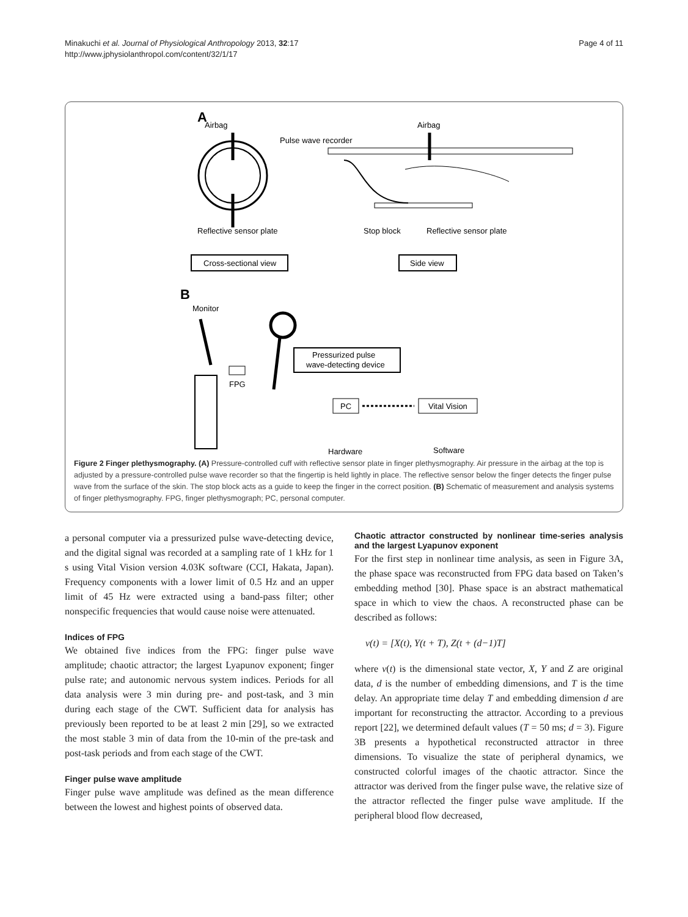Minakuchi et al. Journal of Physiological Anthropology 2013, 32:17
http://www.jphysiolanthropol.com/content/32/1/17
Page 4 of 11
A
Airbag
Reflective sensor plate
Pulse wave recorder
Airbag
Stop block
Reflective sensor plate
Cross-sectional view
Side view
B
Monitor
FPG
Pressurized pulse
wave-detecting device
PC
Vital Vision
Hardware
Software
Figure 2 Finger plethysmography. (A) Pressure-controlled cuff with reflective sensor plate in finger plethysmography. Air pressure in the airbag at the top is adjusted by a pressure-controlled pulse wave recorder so that the fingertip is held lightly in place. The reflective sensor below the finger detects the finger pulse wave from the surface of the skin. The stop block acts as a guide to keep the finger in the correct position. (B) Schematic of measurement and analysis systems of finger plethysmography. FPG, finger plethysmograph; PC, personal computer.
a personal computer via a pressurized pulse wave-detecting device, and the digital signal was recorded at a sampling rate of 1 kHz for 1 s using Vital Vision version 4.03K software (CCI, Hakata, Japan). Frequency components with a lower limit of 0.5 Hz and an upper limit of 45 Hz were extracted using a band-pass filter; other nonspecific frequencies that would cause noise were attenuated.
Indices of FPG
We obtained five indices from the FPG: finger pulse wave amplitude; chaotic attractor; the largest Lyapunov exponent; finger pulse rate; and autonomic nervous system indices. Periods for all data analysis were 3 min during pre- and post-task, and 3 min during each stage of the CWT. Sufficient data for analysis has previously been reported to be at least 2 min [29], so we extracted the most stable 3 min of data from the 10-min of the pre-task and post-task periods and from each stage of the CWT.
Finger pulse wave amplitude
Finger pulse wave amplitude was defined as the mean difference between the lowest and highest points of observed data.
Chaotic attractor constructed by nonlinear time-series analysis and the largest Lyapunov exponent
For the first step in nonlinear time analysis, as seen in Figure 3A, the phase space was reconstructed from FPG data based on Taken’s embedding method [30]. Phase space is an abstract mathematical space in which to view the chaos. A reconstructed phase can be described as follows:
v(t) = [X(t), Y(t + T), Z(t + (d−1)T]
where v(t) is the dimensional state vector, X, Y and Z are original data, d is the number of embedding dimensions, and T is the time delay. An appropriate time delay T and embedding dimension d are important for reconstructing the attractor. According to a previous report [22], we determined default values (T = 50 ms; d = 3). Figure 3B presents a hypothetical reconstructed attractor in three dimensions. To visualize the state of peripheral dynamics, we constructed colorful images of the chaotic attractor. Since the attractor was derived from the finger pulse wave, the relative size of the attractor reflected the finger pulse wave amplitude. If the peripheral blood flow decreased,